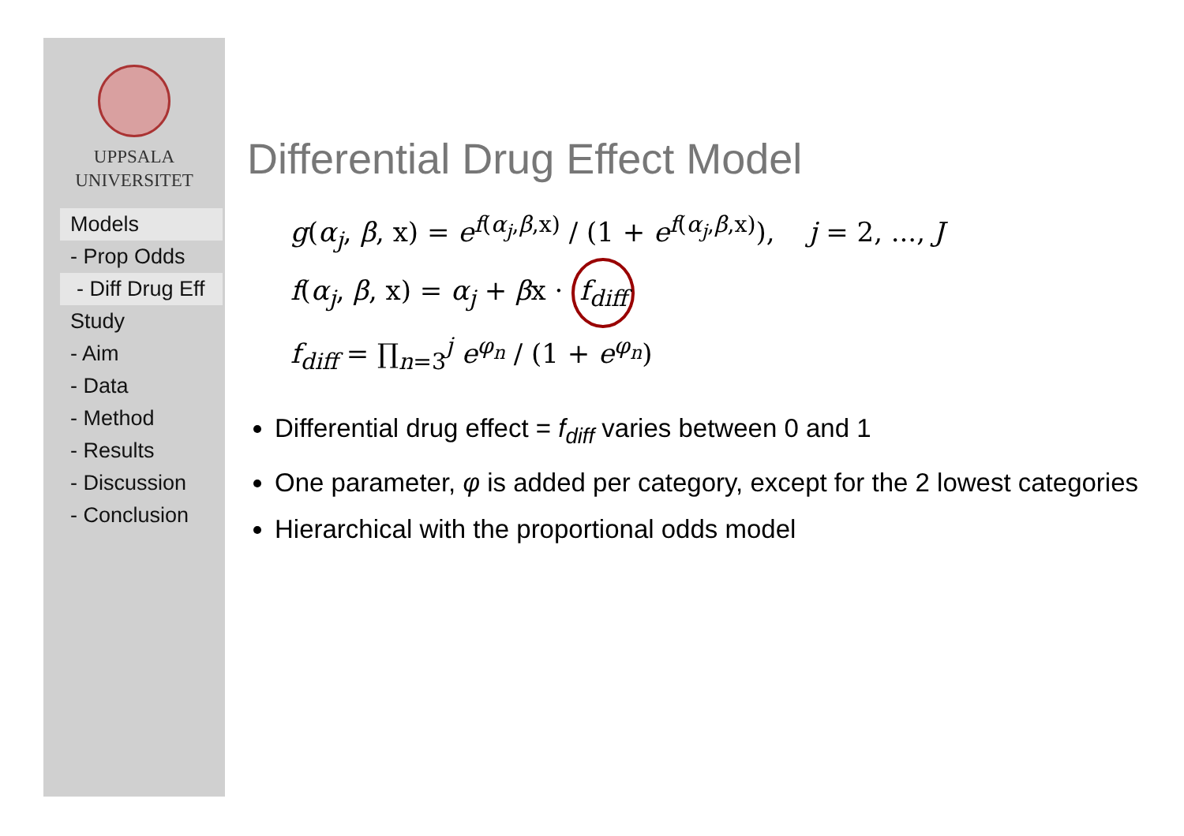UPPSALA
UNIVERSITET
Models
- Prop Odds
- Diff Drug Eff
Study
- Aim
- Data
- Method
- Results
- Discussion
- Conclusion
Differential Drug Effect Model
g(α<sub>j</sub>, β, x) = e<sup>f(α<sub>j</sub>,β,x)</sup> / (1 + e<sup>f(α<sub>j</sub>,β,x)</sup>), j = 2, ..., J
f(α<sub>j</sub>, β, x) = α<sub>j</sub> + βx · f<sub>diff</sub>
f<sub>diff</sub> = ∏<sub>n=3</sub><sup>j</sup> e<sup>φ<sub>n</sub></sup> / (1 + e<sup>φ<sub>n</sub></sup>)
Differential drug effect = f<sub>diff</sub> varies between 0 and 1
One parameter, φ is added per category, except for the 2 lowest categories
Hierarchical with the proportional odds model